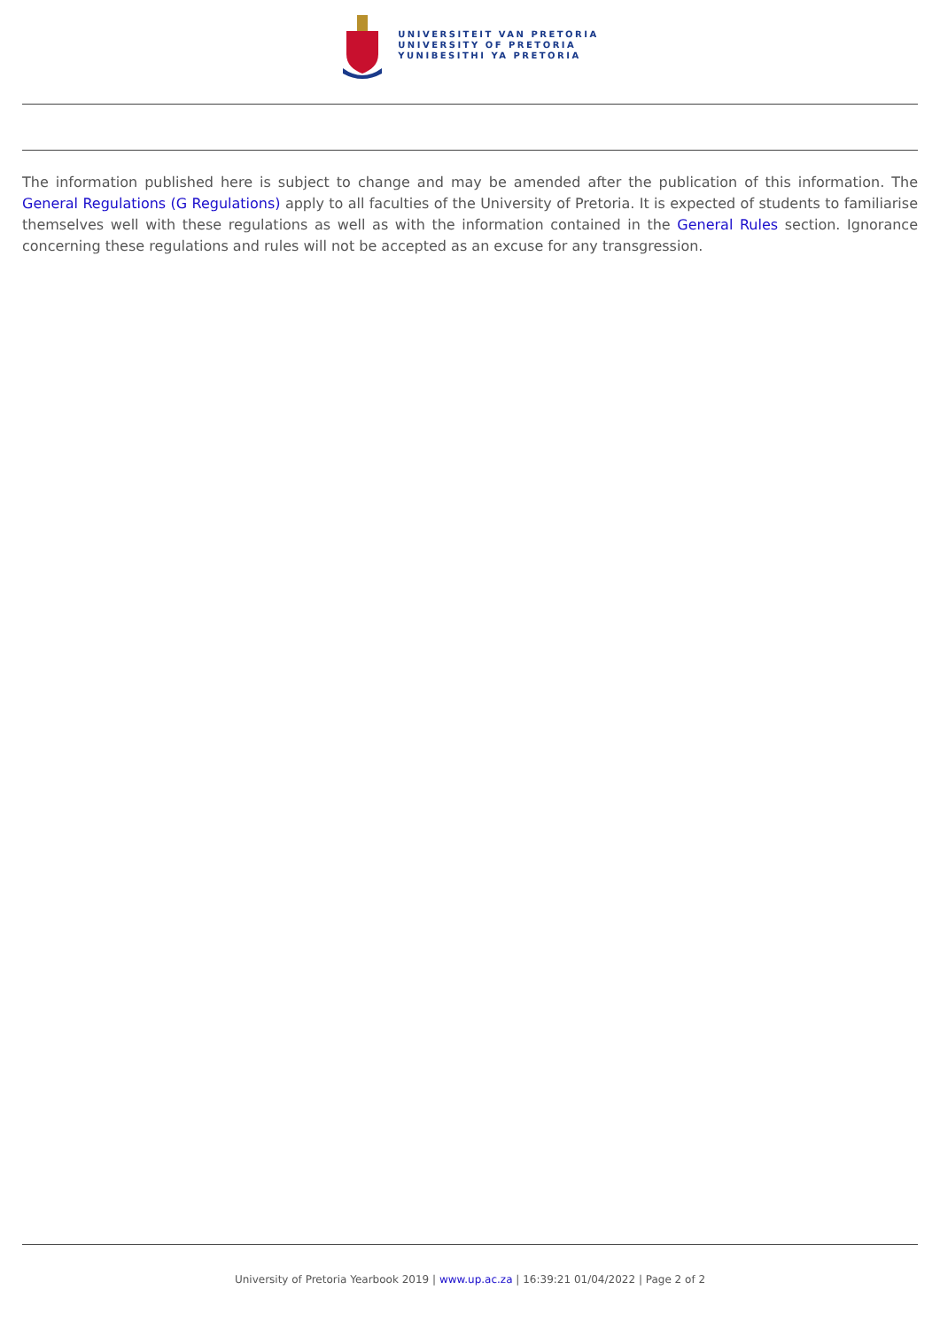UNIVERSITEIT VAN PRETORIA
UNIVERSITY OF PRETORIA
YUNIBESITHI YA PRETORIA
The information published here is subject to change and may be amended after the publication of this information. The General Regulations (G Regulations) apply to all faculties of the University of Pretoria. It is expected of students to familiarise themselves well with these regulations as well as with the information contained in the General Rules section. Ignorance concerning these regulations and rules will not be accepted as an excuse for any transgression.
University of Pretoria Yearbook 2019 | www.up.ac.za | 16:39:21 01/04/2022 | Page 2 of 2